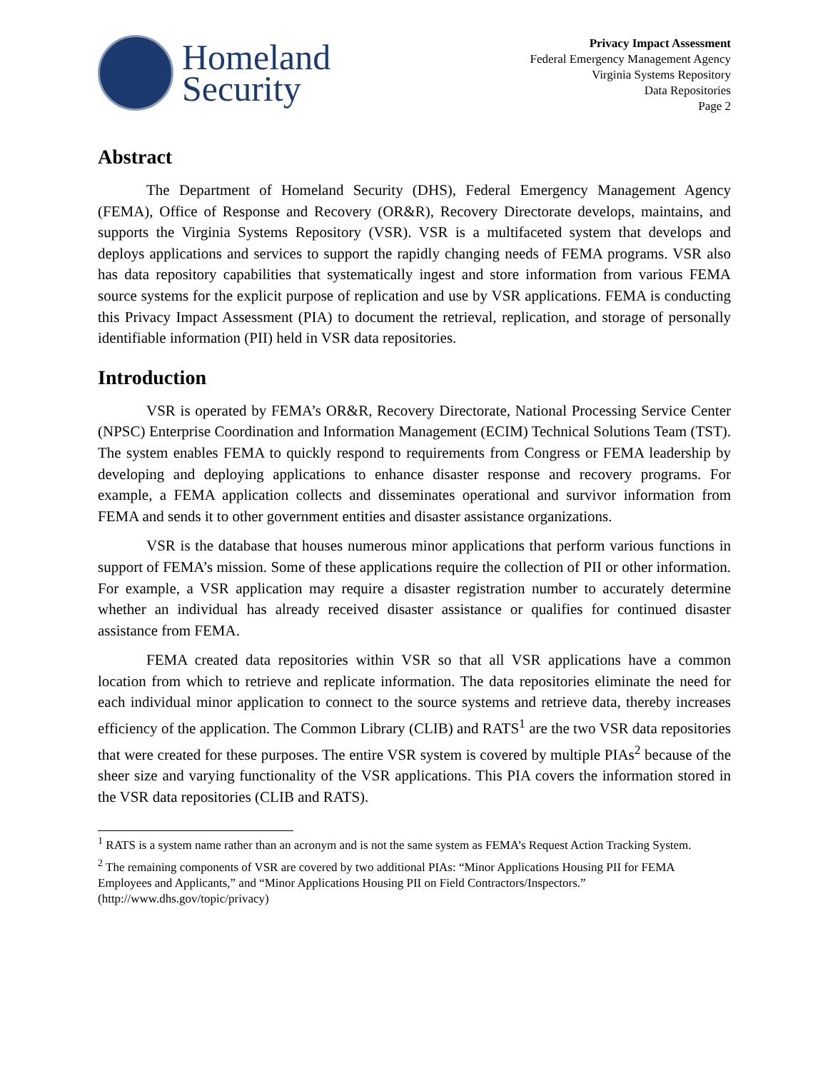Homeland
Security
Privacy Impact Assessment
Federal Emergency Management Agency
Virginia Systems Repository
Data Repositories
Page 2
Abstract
The Department of Homeland Security (DHS), Federal Emergency Management Agency (FEMA), Office of Response and Recovery (OR&R), Recovery Directorate develops, maintains, and supports the Virginia Systems Repository (VSR). VSR is a multifaceted system that develops and deploys applications and services to support the rapidly changing needs of FEMA programs. VSR also has data repository capabilities that systematically ingest and store information from various FEMA source systems for the explicit purpose of replication and use by VSR applications. FEMA is conducting this Privacy Impact Assessment (PIA) to document the retrieval, replication, and storage of personally identifiable information (PII) held in VSR data repositories.
Introduction
VSR is operated by FEMA’s OR&R, Recovery Directorate, National Processing Service Center (NPSC) Enterprise Coordination and Information Management (ECIM) Technical Solutions Team (TST). The system enables FEMA to quickly respond to requirements from Congress or FEMA leadership by developing and deploying applications to enhance disaster response and recovery programs. For example, a FEMA application collects and disseminates operational and survivor information from FEMA and sends it to other government entities and disaster assistance organizations.
VSR is the database that houses numerous minor applications that perform various functions in support of FEMA’s mission. Some of these applications require the collection of PII or other information. For example, a VSR application may require a disaster registration number to accurately determine whether an individual has already received disaster assistance or qualifies for continued disaster assistance from FEMA.
FEMA created data repositories within VSR so that all VSR applications have a common location from which to retrieve and replicate information. The data repositories eliminate the need for each individual minor application to connect to the source systems and retrieve data, thereby increases efficiency of the application. The Common Library (CLIB) and RATS<sup>1</sup> are the two VSR data repositories that were created for these purposes. The entire VSR system is covered by multiple PIAs<sup>2</sup> because of the sheer size and varying functionality of the VSR applications. This PIA covers the information stored in the VSR data repositories (CLIB and RATS).
<sup>1</sup> RATS is a system name rather than an acronym and is not the same system as FEMA’s Request Action Tracking System.
<sup>2</sup> The remaining components of VSR are covered by two additional PIAs: “Minor Applications Housing PII for FEMA Employees and Applicants,” and “Minor Applications Housing PII on Field Contractors/Inspectors.” (http://www.dhs.gov/topic/privacy)